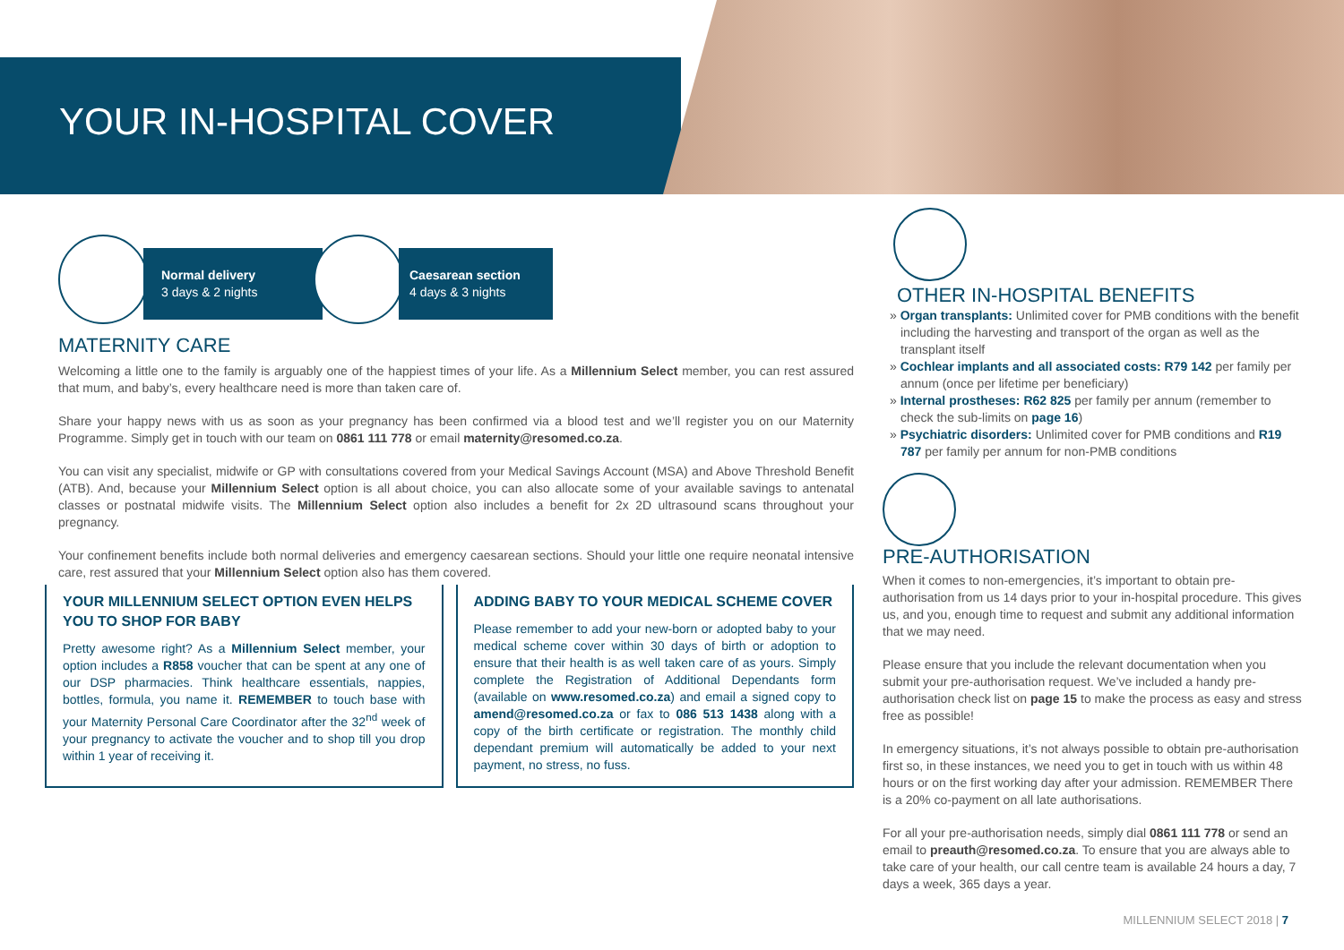YOUR IN-HOSPITAL COVER
Normal delivery
3 days & 2 nights
Caesarean section
4 days & 3 nights
MATERNITY CARE
Welcoming a little one to the family is arguably one of the happiest times of your life. As a Millennium Select member, you can rest assured that mum, and baby’s, every healthcare need is more than taken care of.
Share your happy news with us as soon as your pregnancy has been confirmed via a blood test and we’ll register you on our Maternity Programme. Simply get in touch with our team on 0861 111 778 or email maternity@resomed.co.za.
You can visit any specialist, midwife or GP with consultations covered from your Medical Savings Account (MSA) and Above Threshold Benefit (ATB). And, because your Millennium Select option is all about choice, you can also allocate some of your available savings to antenatal classes or postnatal midwife visits. The Millennium Select option also includes a benefit for 2x 2D ultrasound scans throughout your pregnancy.
Your confinement benefits include both normal deliveries and emergency caesarean sections. Should your little one require neonatal intensive care, rest assured that your Millennium Select option also has them covered.
YOUR MILLENNIUM SELECT OPTION EVEN HELPS YOU TO SHOP FOR BABY
Pretty awesome right? As a Millennium Select member, your option includes a R858 voucher that can be spent at any one of our DSP pharmacies. Think healthcare essentials, nappies, bottles, formula, you name it. REMEMBER to touch base with your Maternity Personal Care Coordinator after the 32<sup>nd</sup> week of your pregnancy to activate the voucher and to shop till you drop within 1 year of receiving it.
ADDING BABY TO YOUR MEDICAL SCHEME COVER
Please remember to add your new-born or adopted baby to your medical scheme cover within 30 days of birth or adoption to ensure that their health is as well taken care of as yours. Simply complete the Registration of Additional Dependants form (available on www.resomed.co.za) and email a signed copy to amend@resomed.co.za or fax to 086 513 1438 along with a copy of the birth certificate or registration. The monthly child dependant premium will automatically be added to your next payment, no stress, no fuss.
OTHER IN-HOSPITAL BENEFITS
» Organ transplants: Unlimited cover for PMB conditions with the benefit including the harvesting and transport of the organ as well as the transplant itself
» Cochlear implants and all associated costs: R79 142 per family per annum (once per lifetime per beneficiary)
» Internal prostheses: R62 825 per family per annum (remember to check the sub-limits on page 16)
» Psychiatric disorders: Unlimited cover for PMB conditions and R19 787 per family per annum for non-PMB conditions
PRE-AUTHORISATION
When it comes to non-emergencies, it’s important to obtain pre-authorisation from us 14 days prior to your in-hospital procedure. This gives us, and you, enough time to request and submit any additional information that we may need.
Please ensure that you include the relevant documentation when you submit your pre-authorisation request. We’ve included a handy pre-authorisation check list on page 15 to make the process as easy and stress free as possible!
In emergency situations, it’s not always possible to obtain pre-authorisation first so, in these instances, we need you to get in touch with us within 48 hours or on the first working day after your admission. REMEMBER There is a 20% co-payment on all late authorisations.
For all your pre-authorisation needs, simply dial 0861 111 778 or send an email to preauth@resomed.co.za. To ensure that you are always able to take care of your health, our call centre team is available 24 hours a day, 7 days a week, 365 days a year.
MILLENNIUM SELECT 2018 | 7